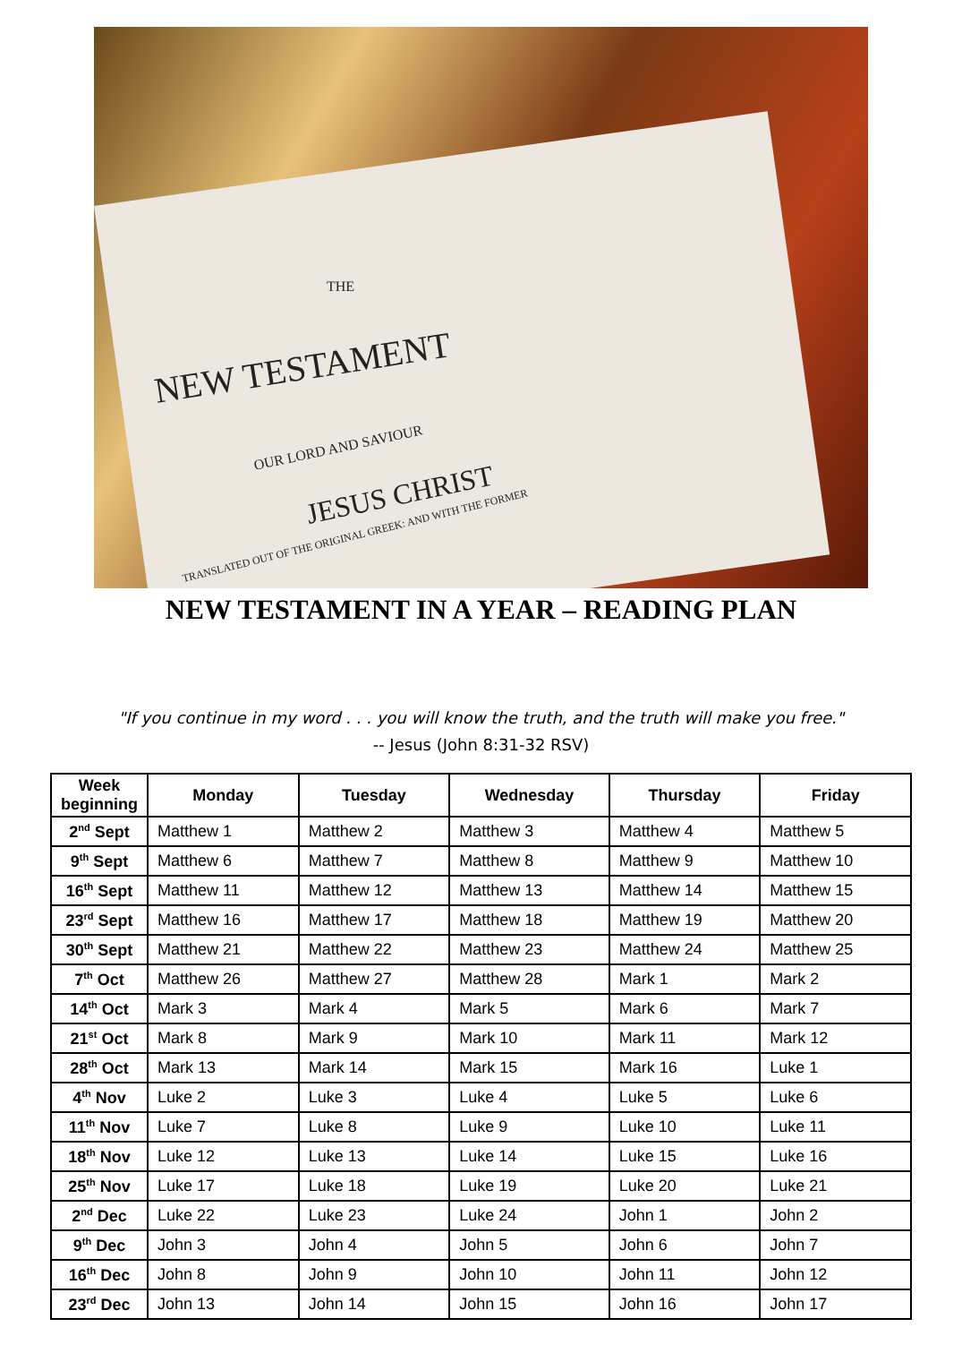THE
NEW TESTAMENT
OUR LORD AND SAVIOUR
JESUS CHRIST
TRANSLATED OUT OF THE ORIGINAL GREEK: AND WITH THE FORMER
NEW TESTAMENT IN A YEAR – READING PLAN
"If you continue in my word . . . you will know the truth, and the truth will make you free."
-- Jesus (John 8:31-32 RSV)
| Week beginning | Monday | Tuesday | Wednesday | Thursday | Friday |
| --- | --- | --- | --- | --- | --- |
| 2<sup>nd</sup> Sept | Matthew 1 | Matthew 2 | Matthew 3 | Matthew 4 | Matthew 5 |
| 9<sup>th</sup> Sept | Matthew 6 | Matthew 7 | Matthew 8 | Matthew 9 | Matthew 10 |
| 16<sup>th</sup> Sept | Matthew 11 | Matthew 12 | Matthew 13 | Matthew 14 | Matthew 15 |
| 23<sup>rd</sup> Sept | Matthew 16 | Matthew 17 | Matthew 18 | Matthew 19 | Matthew 20 |
| 30<sup>th</sup> Sept | Matthew 21 | Matthew 22 | Matthew 23 | Matthew 24 | Matthew 25 |
| 7<sup>th</sup> Oct | Matthew 26 | Matthew 27 | Matthew 28 | Mark 1 | Mark 2 |
| 14<sup>th</sup> Oct | Mark 3 | Mark 4 | Mark 5 | Mark 6 | Mark 7 |
| 21<sup>st</sup> Oct | Mark 8 | Mark 9 | Mark 10 | Mark 11 | Mark 12 |
| 28<sup>th</sup> Oct | Mark 13 | Mark 14 | Mark 15 | Mark 16 | Luke 1 |
| 4<sup>th</sup> Nov | Luke 2 | Luke 3 | Luke 4 | Luke 5 | Luke 6 |
| 11<sup>th</sup> Nov | Luke 7 | Luke 8 | Luke 9 | Luke 10 | Luke 11 |
| 18<sup>th</sup> Nov | Luke 12 | Luke 13 | Luke 14 | Luke 15 | Luke 16 |
| 25<sup>th</sup> Nov | Luke 17 | Luke 18 | Luke 19 | Luke 20 | Luke 21 |
| 2<sup>nd</sup> Dec | Luke 22 | Luke 23 | Luke 24 | John 1 | John 2 |
| 9<sup>th</sup> Dec | John 3 | John 4 | John 5 | John 6 | John 7 |
| 16<sup>th</sup> Dec | John 8 | John 9 | John 10 | John 11 | John 12 |
| 23<sup>rd</sup> Dec | John 13 | John 14 | John 15 | John 16 | John 17 |